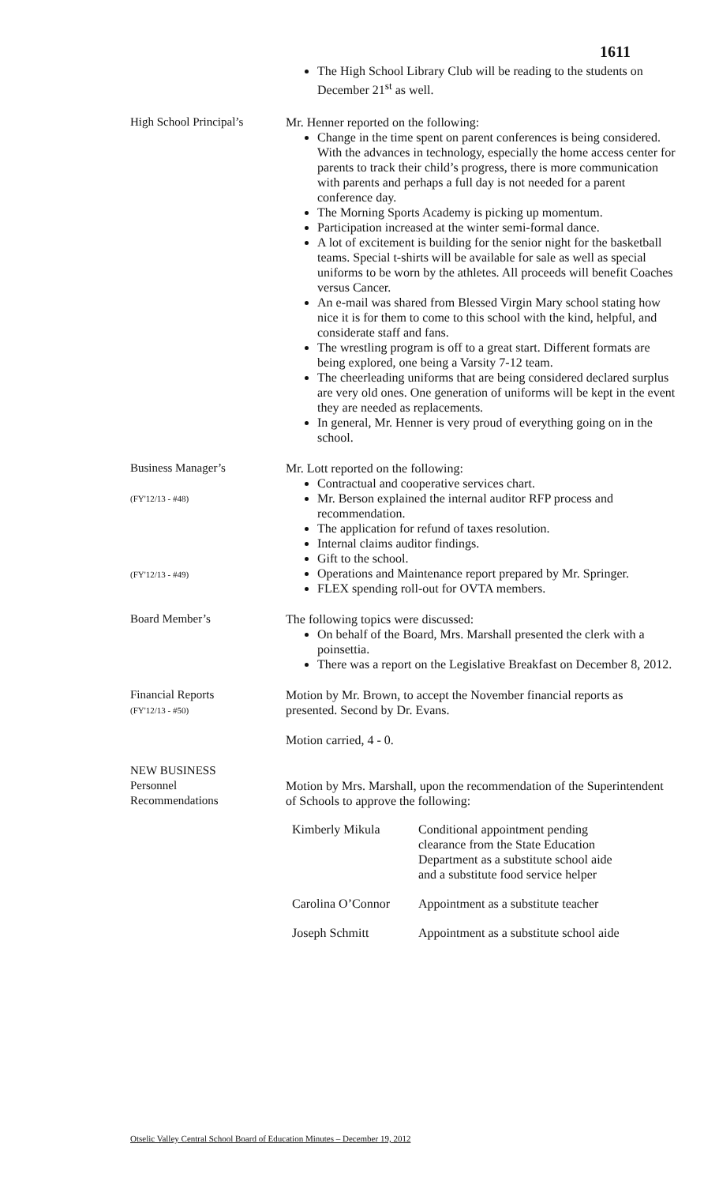1611
The High School Library Club will be reading to the students on December 21<sup>st</sup> as well.
High School Principal’s
Mr. Henner reported on the following:
Change in the time spent on parent conferences is being considered. With the advances in technology, especially the home access center for parents to track their child’s progress, there is more communication with parents and perhaps a full day is not needed for a parent conference day.
The Morning Sports Academy is picking up momentum.
Participation increased at the winter semi-formal dance.
A lot of excitement is building for the senior night for the basketball teams. Special t-shirts will be available for sale as well as special uniforms to be worn by the athletes. All proceeds will benefit Coaches versus Cancer.
An e-mail was shared from Blessed Virgin Mary school stating how nice it is for them to come to this school with the kind, helpful, and considerate staff and fans.
The wrestling program is off to a great start. Different formats are being explored, one being a Varsity 7-12 team.
The cheerleading uniforms that are being considered declared surplus are very old ones. One generation of uniforms will be kept in the event they are needed as replacements.
In general, Mr. Henner is very proud of everything going on in the school.
Business Manager’s
(FY'12/13 - #48)
(FY'12/13 - #49)
Mr. Lott reported on the following:
Contractual and cooperative services chart.
Mr. Berson explained the internal auditor RFP process and recommendation.
The application for refund of taxes resolution.
Internal claims auditor findings.
Gift to the school.
Operations and Maintenance report prepared by Mr. Springer.
FLEX spending roll-out for OVTA members.
Board Member’s The following topics were discussed:
On behalf of the Board, Mrs. Marshall presented the clerk with a poinsettia.
There was a report on the Legislative Breakfast on December 8, 2012.
Financial Reports
(FY'12/13 - #50)
Motion by Mr. Brown, to accept the November financial reports as presented. Second by Dr. Evans.
Motion carried, 4 - 0.
NEW BUSINESS
Personnel
Recommendations
Motion by Mrs. Marshall, upon the recommendation of the Superintendent of Schools to approve the following:
Kimberly Mikula Conditional appointment pending clearance from the State Education Department as a substitute school aide and a substitute food service helper
Carolina O’Connor
Appointment as a substitute teacher
Joseph Schmitt Appointment as a substitute school aide
Otselic Valley Central School Board of Education Minutes – December 19, 2012